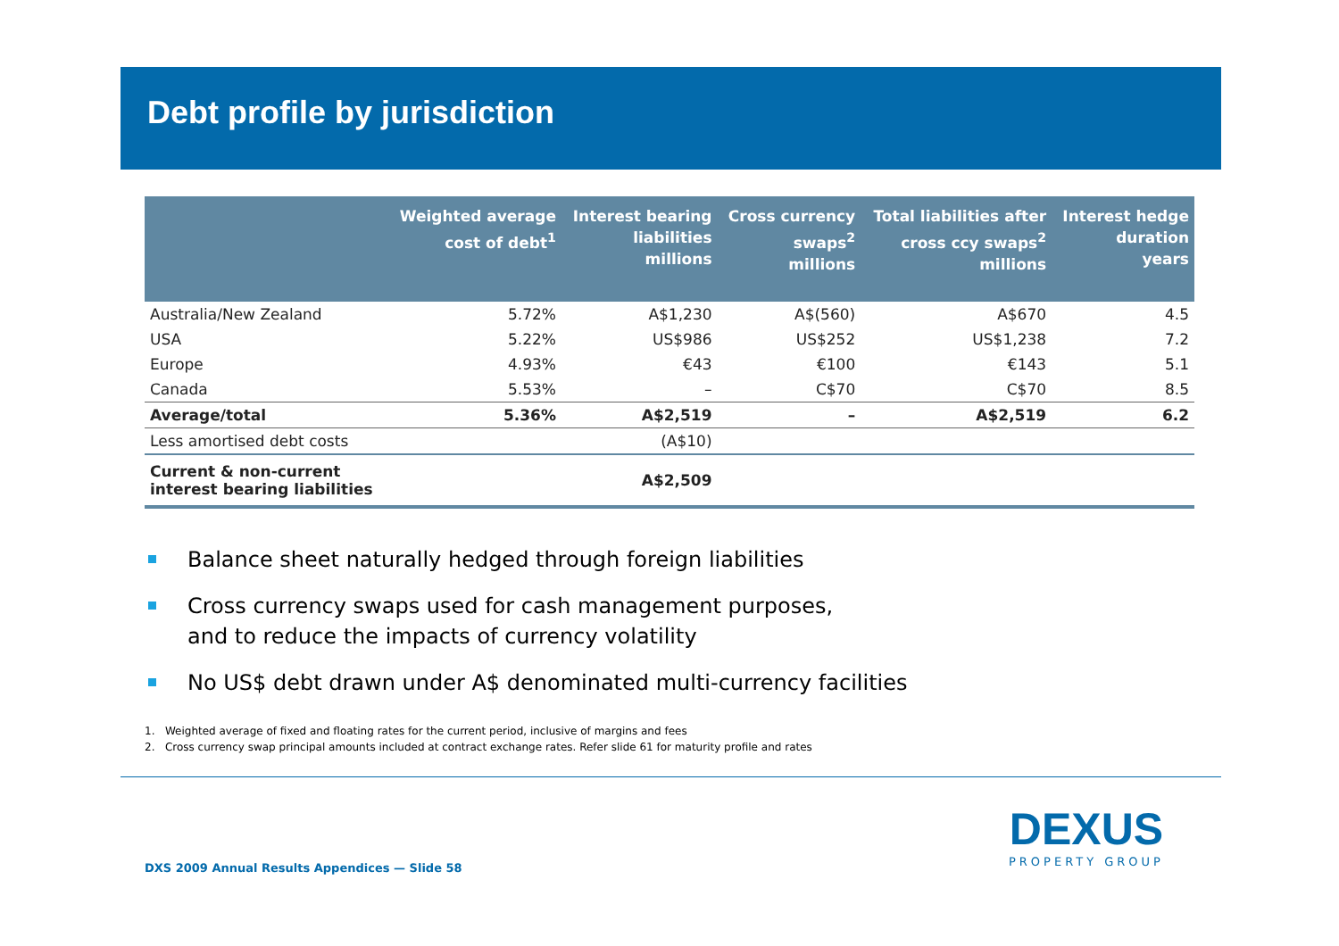Debt profile by jurisdiction
| | Weighted average cost of debt<sup>1</sup> | Interest bearing liabilities millions | Cross currency swaps<sup>2</sup> millions | Total liabilities after cross ccy swaps<sup>2</sup> millions | Interest hedge duration years |
| --- | --- | --- | --- | --- | --- |
| Australia/New Zealand | 5.72% | A$1,230 | A$(560) | A$670 | 4.5 |
| USA | 5.22% | US$986 | US$252 | US$1,238 | 7.2 |
| Europe | 4.93% | €43 | €100 | €143 | 5.1 |
| Canada | 5.53% | – | C$70 | C$70 | 8.5 |
| Average/total | 5.36% | A$2,519 | – | A$2,519 | 6.2 |
| Less amortised debt costs | | (A$10) | | | |
| Current & non-current interest bearing liabilities | | A$2,509 | | | |
Balance sheet naturally hedged through foreign liabilities
Cross currency swaps used for cash management purposes,
and to reduce the impacts of currency volatility
No US$ debt drawn under A$ denominated multi-currency facilities
1. Weighted average of fixed and floating rates for the current period, inclusive of margins and fees
2. Cross currency swap principal amounts included at contract exchange rates. Refer slide 61 for maturity profile and rates
DXS 2009 Annual Results Appendices — Slide 58
DEXUS
PROPERTY GROUP